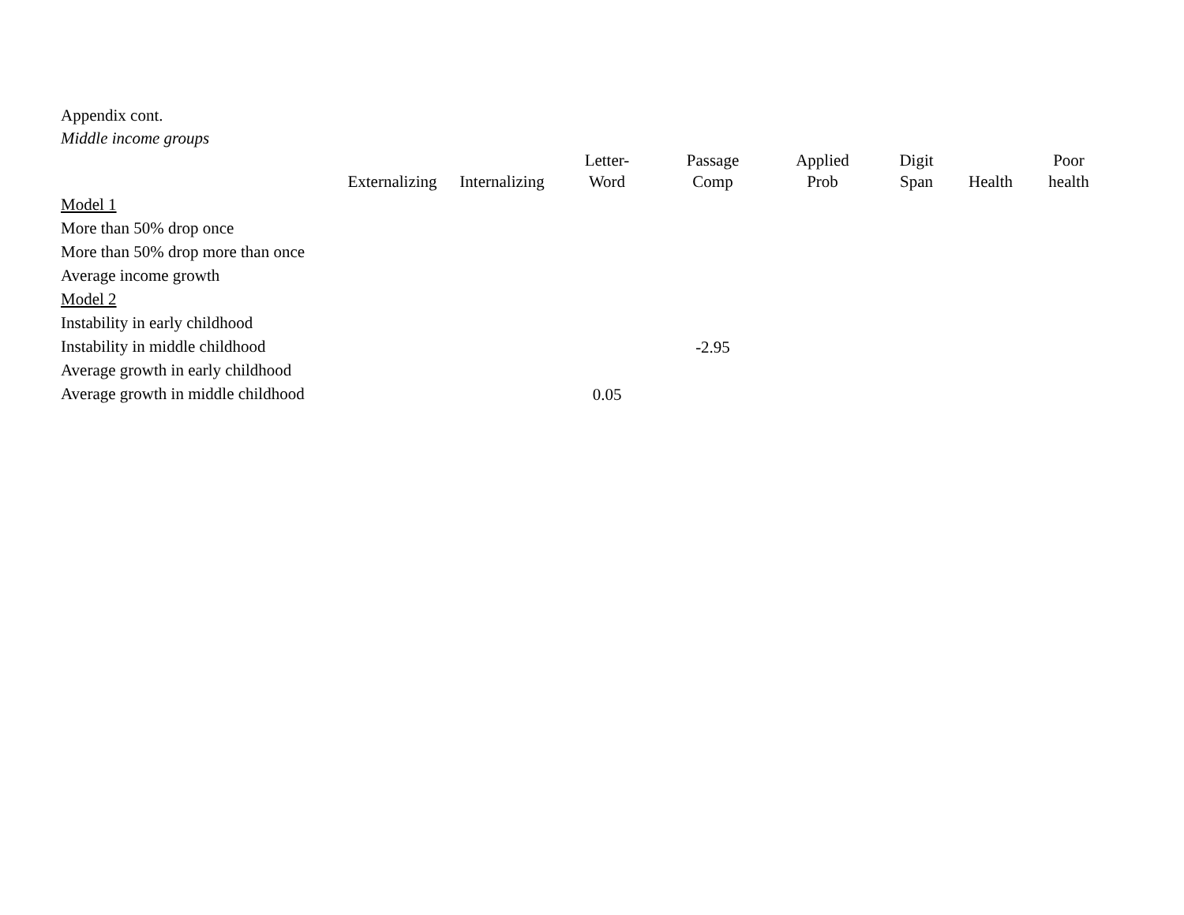Appendix cont.
Middle income groups
| | Externalizing | Internalizing | Letter- Word | Passage Comp | Applied Prob | Digit Span | Health | Poor health |
| --- | --- | --- | --- | --- | --- | --- | --- | --- |
| Model 1 | | | | | | | | |
| More than 50% drop once | | | | | | | | |
| More than 50% drop more than once | | | | | | | | |
| Average income growth | | | | | | | | |
| Model 2 | | | | | | | | |
| Instability in early childhood | | | | | | | | |
| Instability in middle childhood | | | | -2.95 | | | | |
| Average growth in early childhood | | | | | | | | |
| Average growth in middle childhood | | | 0.05 | | | | | |